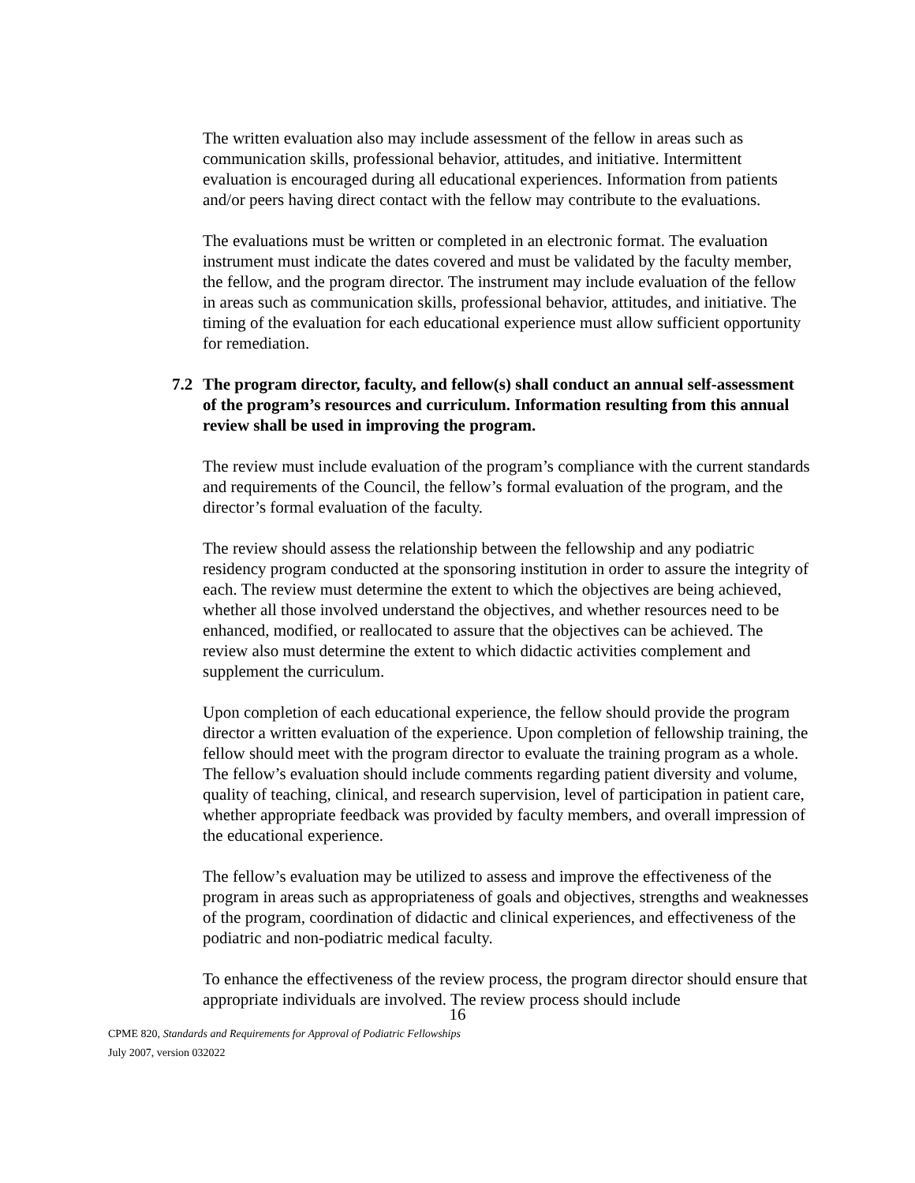The written evaluation also may include assessment of the fellow in areas such as communication skills, professional behavior, attitudes, and initiative. Intermittent evaluation is encouraged during all educational experiences. Information from patients and/or peers having direct contact with the fellow may contribute to the evaluations.
The evaluations must be written or completed in an electronic format. The evaluation instrument must indicate the dates covered and must be validated by the faculty member, the fellow, and the program director. The instrument may include evaluation of the fellow in areas such as communication skills, professional behavior, attitudes, and initiative. The timing of the evaluation for each educational experience must allow sufficient opportunity for remediation.
7.2 The program director, faculty, and fellow(s) shall conduct an annual self-assessment of the program’s resources and curriculum. Information resulting from this annual review shall be used in improving the program.
The review must include evaluation of the program’s compliance with the current standards and requirements of the Council, the fellow’s formal evaluation of the program, and the director’s formal evaluation of the faculty.
The review should assess the relationship between the fellowship and any podiatric residency program conducted at the sponsoring institution in order to assure the integrity of each. The review must determine the extent to which the objectives are being achieved, whether all those involved understand the objectives, and whether resources need to be enhanced, modified, or reallocated to assure that the objectives can be achieved. The review also must determine the extent to which didactic activities complement and supplement the curriculum.
Upon completion of each educational experience, the fellow should provide the program director a written evaluation of the experience. Upon completion of fellowship training, the fellow should meet with the program director to evaluate the training program as a whole. The fellow’s evaluation should include comments regarding patient diversity and volume, quality of teaching, clinical, and research supervision, level of participation in patient care, whether appropriate feedback was provided by faculty members, and overall impression of the educational experience.
The fellow’s evaluation may be utilized to assess and improve the effectiveness of the program in areas such as appropriateness of goals and objectives, strengths and weaknesses of the program, coordination of didactic and clinical experiences, and effectiveness of the podiatric and non-podiatric medical faculty.
To enhance the effectiveness of the review process, the program director should ensure that appropriate individuals are involved. The review process should include
16
CPME 820, Standards and Requirements for Approval of Podiatric Fellowships
July 2007, version 032022